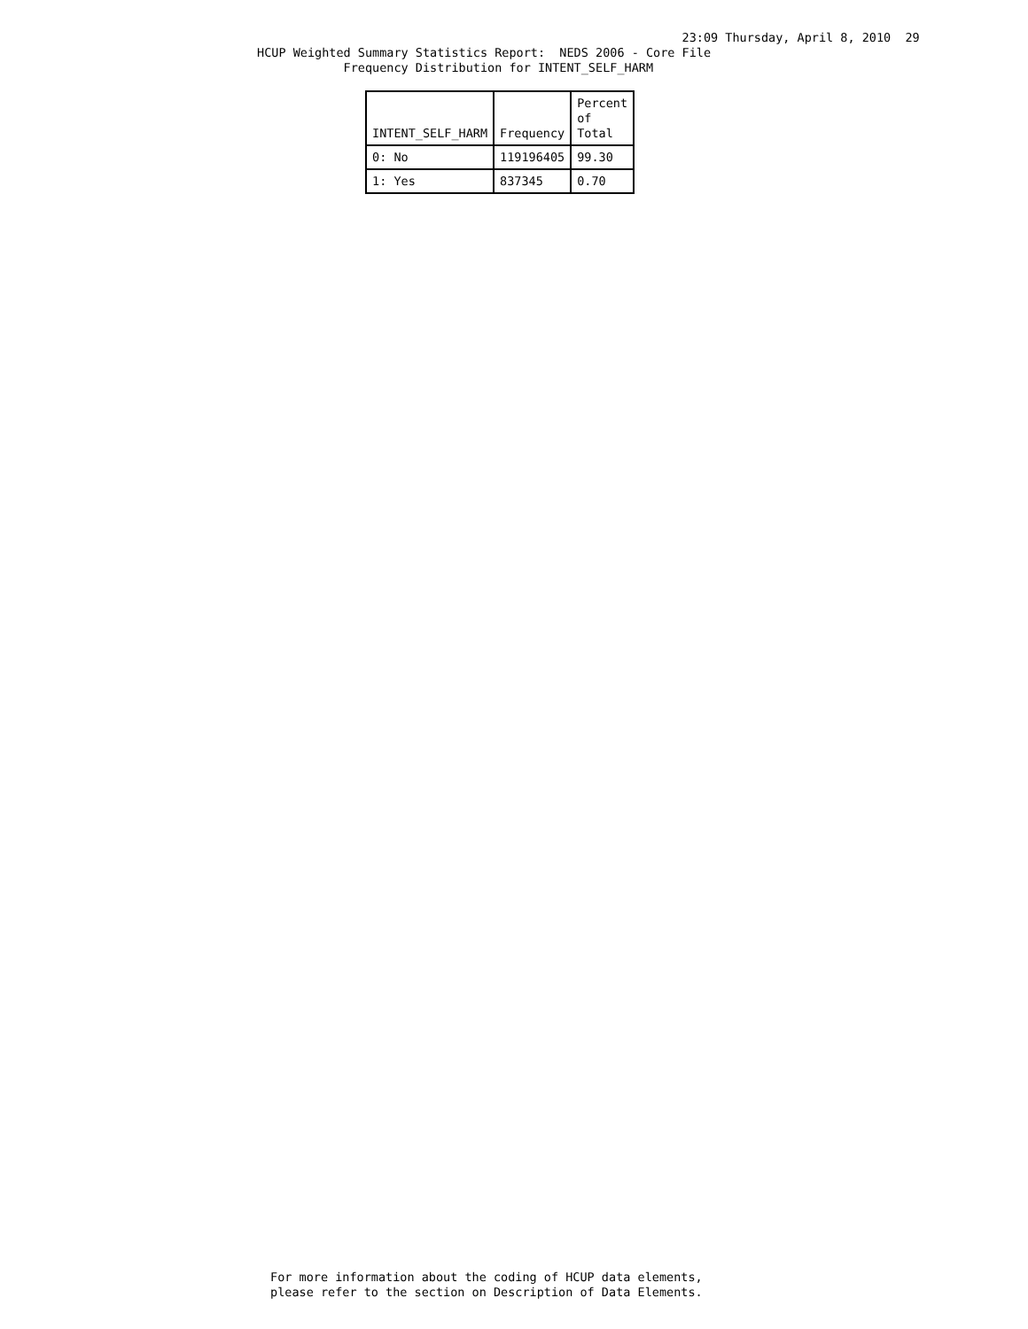23:09 Thursday, April 8, 2010  29
HCUP Weighted Summary Statistics Report:  NEDS 2006 - Core File
            Frequency Distribution for INTENT_SELF_HARM
| INTENT_SELF_HARM | Frequency | Percent of Total |
| --- | --- | --- |
| 0: No | 119196405 | 99.30 |
| 1: Yes | 837345 | 0.70 |
For more information about the coding of HCUP data elements,
please refer to the section on Description of Data Elements.